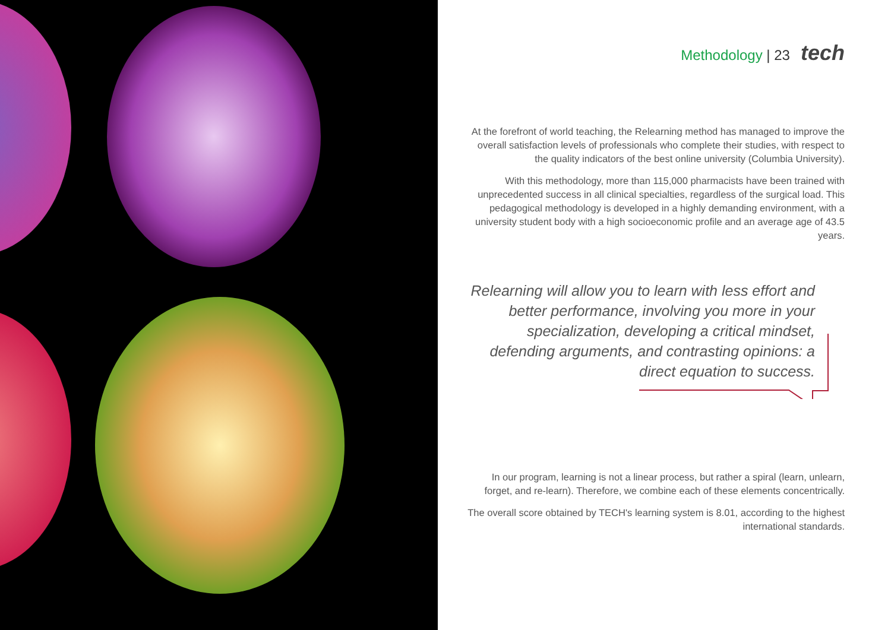Methodology | 23 tech
At the forefront of world teaching, the Relearning method has managed to improve the overall satisfaction levels of professionals who complete their studies, with respect to the quality indicators of the best online university (Columbia University).
With this methodology, more than 115,000 pharmacists have been trained with unprecedented success in all clinical specialties, regardless of the surgical load. This pedagogical methodology is developed in a highly demanding environment, with a university student body with a high socioeconomic profile and an average age of 43.5 years.
Relearning will allow you to learn with less effort and better performance, involving you more in your specialization, developing a critical mindset, defending arguments, and contrasting opinions: a direct equation to success.
In our program, learning is not a linear process, but rather a spiral (learn, unlearn, forget, and re-learn). Therefore, we combine each of these elements concentrically.
The overall score obtained by TECH's learning system is 8.01, according to the highest international standards.